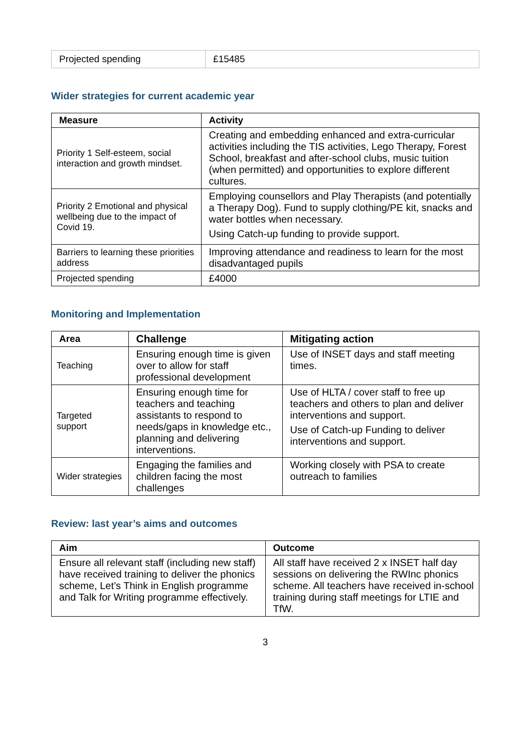| Projected spending | £15485 |
Wider strategies for current academic year
| Measure | Activity |
| --- | --- |
| Priority 1 Self-esteem, social interaction and growth mindset. | Creating and embedding enhanced and extra-curricular activities including the TIS activities, Lego Therapy, Forest School, breakfast and after-school clubs, music tuition (when permitted) and opportunities to explore different cultures. |
| Priority 2 Emotional and physical wellbeing due to the impact of Covid 19. | Employing counsellors and Play Therapists (and potentially a Therapy Dog). Fund to supply clothing/PE kit, snacks and water bottles when necessary. Using Catch-up funding to provide support. |
| Barriers to learning these priorities address | Improving attendance and readiness to learn for the most disadvantaged pupils |
| Projected spending | £4000 |
Monitoring and Implementation
| Area | Challenge | Mitigating action |
| --- | --- | --- |
| Teaching | Ensuring enough time is given over to allow for staff professional development | Use of INSET days and staff meeting times. |
| Targeted support | Ensuring enough time for teachers and teaching assistants to respond to needs/gaps in knowledge etc., planning and delivering interventions. | Use of HLTA / cover staff to free up teachers and others to plan and deliver interventions and support. Use of Catch-up Funding to deliver interventions and support. |
| Wider strategies | Engaging the families and children facing the most challenges | Working closely with PSA to create outreach to families |
Review: last year’s aims and outcomes
| Aim | Outcome |
| --- | --- |
| Ensure all relevant staff (including new staff) have received training to deliver the phonics scheme, Let’s Think in English programme and Talk for Writing programme effectively. | All staff have received 2 x INSET half day sessions on delivering the RWInc phonics scheme. All teachers have received in-school training during staff meetings for LTIE and TfW. |
3